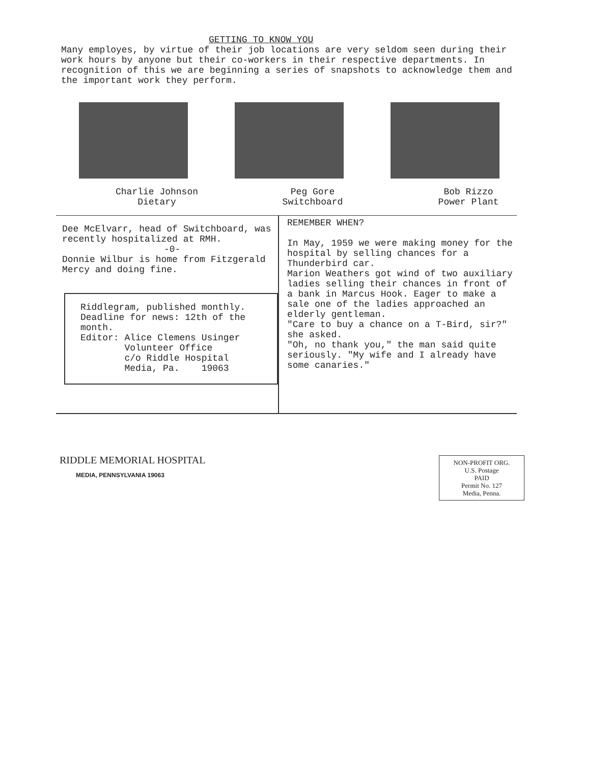GETTING TO KNOW YOU
Many employes, by virtue of their job locations are very seldom seen during their work hours by anyone but their co-workers in their respective departments. In recognition of this we are beginning a series of snapshots to acknowledge them and the important work they perform.
Charlie Johnson
Dietary
Peg Gore
Switchboard
Bob Rizzo
Power Plant
Dee McElvarr, head of Switchboard, was recently hospitalized at RMH.
-0-
Donnie Wilbur is home from Fitzgerald Mercy and doing fine.
Riddlegram, published monthly.
Deadline for news: 12th of the month.
Editor: Alice Clemens Usinger
Volunteer Office
c/o Riddle Hospital
Media, Pa. 19063
REMEMBER WHEN?
In May, 1959 we were making money for the hospital by selling chances for a Thunderbird car.
Marion Weathers got wind of two auxiliary ladies selling their chances in front of a bank in Marcus Hook. Eager to make a sale one of the ladies approached an elderly gentleman.
"Care to buy a chance on a T-Bird, sir?" she asked.
"Oh, no thank you," the man said quite seriously. "My wife and I already have some canaries."
RIDDLE MEMORIAL HOSPITAL
MEDIA, PENNSYLVANIA 19063
NON-PROFIT ORG.
U.S. Postage
PAID
Permit No. 127
Media, Penna.